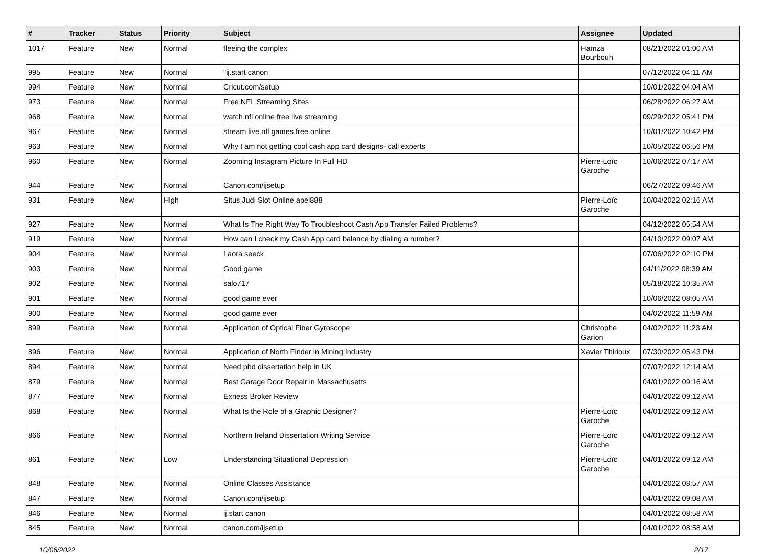| # | Tracker | Status | Priority | Subject | Assignee | Updated |
| --- | --- | --- | --- | --- | --- | --- |
| 1017 | Feature | New | Normal | fleeing the complex | Hamza Bourbouh | 08/21/2022 01:00 AM |
| 995 | Feature | New | Normal | "ij.start canon | | 07/12/2022 04:11 AM |
| 994 | Feature | New | Normal | Cricut.com/setup | | 10/01/2022 04:04 AM |
| 973 | Feature | New | Normal | Free NFL Streaming Sites | | 06/28/2022 06:27 AM |
| 968 | Feature | New | Normal | watch nfl online free live streaming | | 09/29/2022 05:41 PM |
| 967 | Feature | New | Normal | stream live nfl games free online | | 10/01/2022 10:42 PM |
| 963 | Feature | New | Normal | Why I am not getting cool cash app card designs- call experts | | 10/05/2022 06:56 PM |
| 960 | Feature | New | Normal | Zooming Instagram Picture In Full HD | Pierre-Loïc Garoche | 10/06/2022 07:17 AM |
| 944 | Feature | New | Normal | Canon.com/ijsetup | | 06/27/2022 09:46 AM |
| 931 | Feature | New | High | Situs Judi Slot Online apel888 | Pierre-Loïc Garoche | 10/04/2022 02:16 AM |
| 927 | Feature | New | Normal | What Is The Right Way To Troubleshoot Cash App Transfer Failed Problems? | | 04/12/2022 05:54 AM |
| 919 | Feature | New | Normal | How can I check my Cash App card balance by dialing a number? | | 04/10/2022 09:07 AM |
| 904 | Feature | New | Normal | Laora seeck | | 07/06/2022 02:10 PM |
| 903 | Feature | New | Normal | Good game | | 04/11/2022 08:39 AM |
| 902 | Feature | New | Normal | salo717 | | 05/18/2022 10:35 AM |
| 901 | Feature | New | Normal | good game ever | | 10/06/2022 08:05 AM |
| 900 | Feature | New | Normal | good game ever | | 04/02/2022 11:59 AM |
| 899 | Feature | New | Normal | Application of Optical Fiber Gyroscope | Christophe Garion | 04/02/2022 11:23 AM |
| 896 | Feature | New | Normal | Application of North Finder in Mining Industry | Xavier Thirioux | 07/30/2022 05:43 PM |
| 894 | Feature | New | Normal | Need phd dissertation help in UK | | 07/07/2022 12:14 AM |
| 879 | Feature | New | Normal | Best Garage Door Repair in Massachusetts | | 04/01/2022 09:16 AM |
| 877 | Feature | New | Normal | Exness Broker Review | | 04/01/2022 09:12 AM |
| 868 | Feature | New | Normal | What Is the Role of a Graphic Designer? | Pierre-Loïc Garoche | 04/01/2022 09:12 AM |
| 866 | Feature | New | Normal | Northern Ireland Dissertation Writing Service | Pierre-Loïc Garoche | 04/01/2022 09:12 AM |
| 861 | Feature | New | Low | Understanding Situational Depression | Pierre-Loïc Garoche | 04/01/2022 09:12 AM |
| 848 | Feature | New | Normal | Online Classes Assistance | | 04/01/2022 08:57 AM |
| 847 | Feature | New | Normal | Canon.com/ijsetup | | 04/01/2022 09:08 AM |
| 846 | Feature | New | Normal | ij.start canon | | 04/01/2022 08:58 AM |
| 845 | Feature | New | Normal | canon.com/ijsetup | | 04/01/2022 08:58 AM |
10/06/2022 2/17